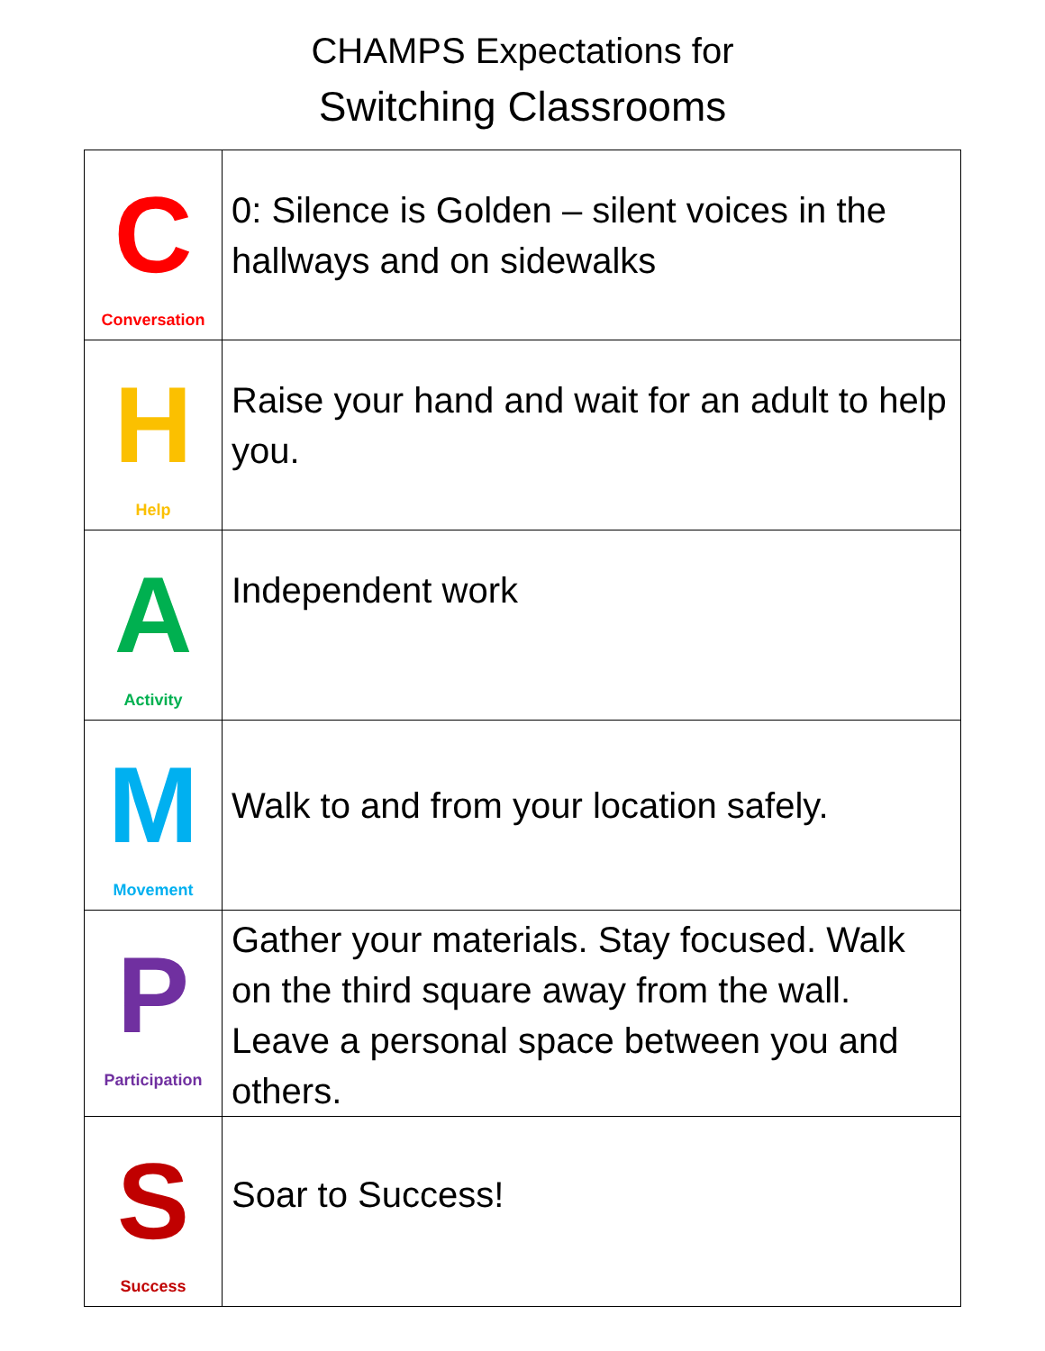CHAMPS Expectations for
Switching Classrooms
| C Conversation | 0: Silence is Golden – silent voices in the hallways and on sidewalks |
| H Help | Raise your hand and wait for an adult to help you. |
| A Activity | Independent work |
| M Movement | Walk to and from your location safely. |
| P Participation | Gather your materials. Stay focused. Walk on the third square away from the wall. Leave a personal space between you and others. |
| S Success | Soar to Success! |